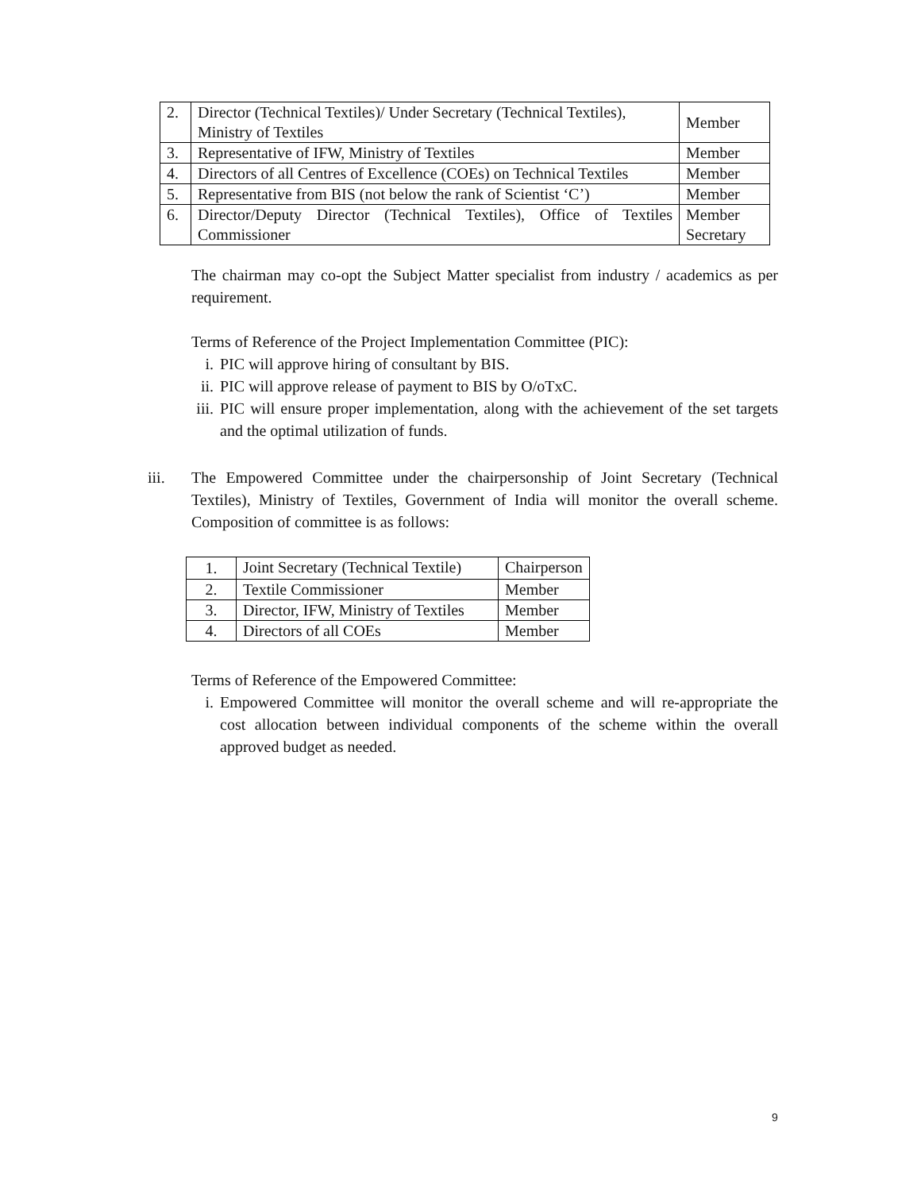| 2. | Director (Technical Textiles)/ Under Secretary (Technical Textiles), Ministry of Textiles | Member |
| 3. | Representative of IFW, Ministry of Textiles | Member |
| 4. | Directors of all Centres of Excellence (COEs) on Technical Textiles | Member |
| 5. | Representative from BIS (not below the rank of Scientist ‘C’) | Member |
| 6. | Director/Deputy Director (Technical Textiles), Office of Textiles Commissioner | Member Secretary |
The chairman may co-opt the Subject Matter specialist from industry / academics as per requirement.
Terms of Reference of the Project Implementation Committee (PIC):
i. PIC will approve hiring of consultant by BIS.
ii. PIC will approve release of payment to BIS by O/oTxC.
iii. PIC will ensure proper implementation, along with the achievement of the set targets and the optimal utilization of funds.
iii. The Empowered Committee under the chairpersonship of Joint Secretary (Technical Textiles), Ministry of Textiles, Government of India will monitor the overall scheme. Composition of committee is as follows:
| 1. | Joint Secretary (Technical Textile) | Chairperson |
| 2. | Textile Commissioner | Member |
| 3. | Director, IFW, Ministry of Textiles | Member |
| 4. | Directors of all COEs | Member |
Terms of Reference of the Empowered Committee:
i. Empowered Committee will monitor the overall scheme and will re-appropriate the cost allocation between individual components of the scheme within the overall approved budget as needed.
9